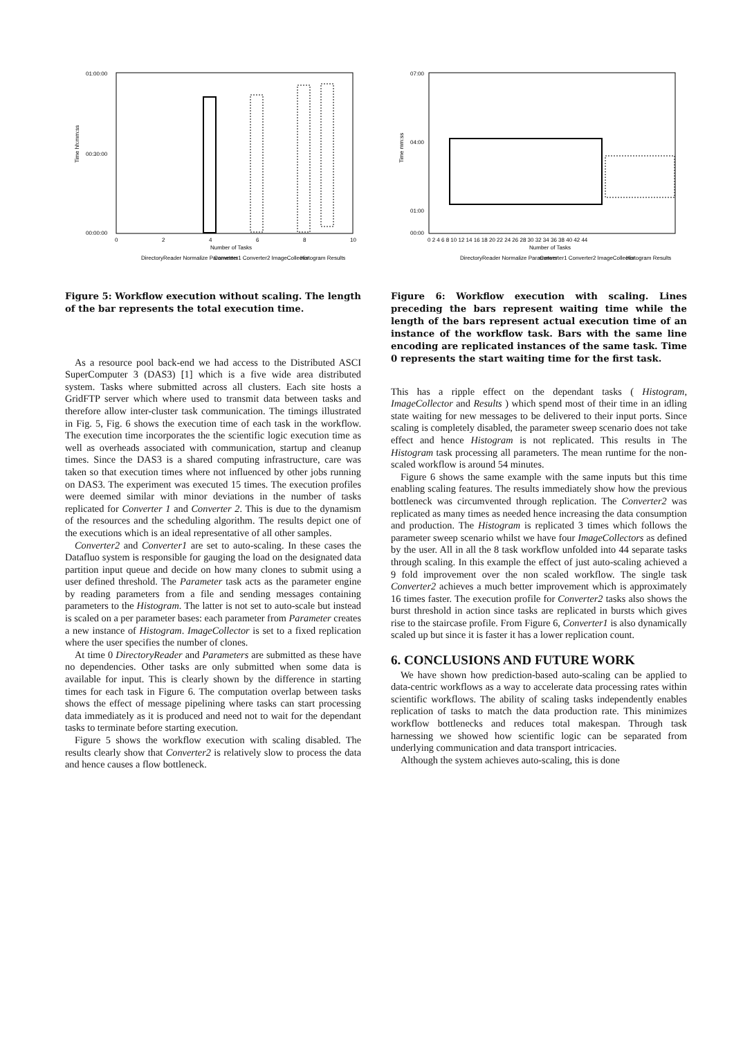01:00:00
00:30:00
00:00:00
0
2
4
6
8
10
Number of Tasks
Time hh:mm:ss
DirectoryReader Normalize Parameters
Converter1 Converter2 ImageCollector
Histogram Results
Figure 5: Workflow execution without scaling. The length of the bar represents the total execution time.
As a resource pool back-end we had access to the Distributed ASCI SuperComputer 3 (DAS3) [1] which is a five wide area distributed system. Tasks where submitted across all clusters. Each site hosts a GridFTP server which where used to transmit data between tasks and therefore allow inter-cluster task communication. The timings illustrated in Fig. 5, Fig. 6 shows the execution time of each task in the workflow. The execution time incorporates the the scientific logic execution time as well as overheads associated with communication, startup and cleanup times. Since the DAS3 is a shared computing infrastructure, care was taken so that execution times where not influenced by other jobs running on DAS3. The experiment was executed 15 times. The execution profiles were deemed similar with minor deviations in the number of tasks replicated for Converter 1 and Converter 2. This is due to the dynamism of the resources and the scheduling algorithm. The results depict one of the executions which is an ideal representative of all other samples.
Converter2 and Converter1 are set to auto-scaling. In these cases the Datafluo system is responsible for gauging the load on the designated data partition input queue and decide on how many clones to submit using a user defined threshold. The Parameter task acts as the parameter engine by reading parameters from a file and sending messages containing parameters to the Histogram. The latter is not set to auto-scale but instead is scaled on a per parameter bases: each parameter from Parameter creates a new instance of Histogram. ImageCollector is set to a fixed replication where the user specifies the number of clones.
At time 0 DirectoryReader and Parameters are submitted as these have no dependencies. Other tasks are only submitted when some data is available for input. This is clearly shown by the difference in starting times for each task in Figure 6. The computation overlap between tasks shows the effect of message pipelining where tasks can start processing data immediately as it is produced and need not to wait for the dependant tasks to terminate before starting execution.
Figure 5 shows the workflow execution with scaling disabled. The results clearly show that Converter2 is relatively slow to process the data and hence causes a flow bottleneck.
07:00
04:00
01:00
00:00
0 2 4 6 8 10 12 14 16 18 20 22 24 26 28 30 32 34 36 38 40 42 44
Number of Tasks
Time mm:ss
DirectoryReader Normalize Parameters
Converter1 Converter2 ImageCollector
Histogram Results
Figure 6: Workflow execution with scaling. Lines preceding the bars represent waiting time while the length of the bars represent actual execution time of an instance of the workflow task. Bars with the same line encoding are replicated instances of the same task. Time 0 represents the start waiting time for the first task.
This has a ripple effect on the dependant tasks ( Histogram, ImageCollector and Results ) which spend most of their time in an idling state waiting for new messages to be delivered to their input ports. Since scaling is completely disabled, the parameter sweep scenario does not take effect and hence Histogram is not replicated. This results in The Histogram task processing all parameters. The mean runtime for the non-scaled workflow is around 54 minutes.
Figure 6 shows the same example with the same inputs but this time enabling scaling features. The results immediately show how the previous bottleneck was circumvented through replication. The Converter2 was replicated as many times as needed hence increasing the data consumption and production. The Histogram is replicated 3 times which follows the parameter sweep scenario whilst we have four ImageCollectors as defined by the user. All in all the 8 task workflow unfolded into 44 separate tasks through scaling. In this example the effect of just auto-scaling achieved a 9 fold improvement over the non scaled workflow. The single task Converter2 achieves a much better improvement which is approximately 16 times faster. The execution profile for Converter2 tasks also shows the burst threshold in action since tasks are replicated in bursts which gives rise to the staircase profile. From Figure 6, Converter1 is also dynamically scaled up but since it is faster it has a lower replication count.
6. CONCLUSIONS AND FUTURE WORK
We have shown how prediction-based auto-scaling can be applied to data-centric workflows as a way to accelerate data processing rates within scientific workflows. The ability of scaling tasks independently enables replication of tasks to match the data production rate. This minimizes workflow bottlenecks and reduces total makespan. Through task harnessing we showed how scientific logic can be separated from underlying communication and data transport intricacies.
Although the system achieves auto-scaling, this is done